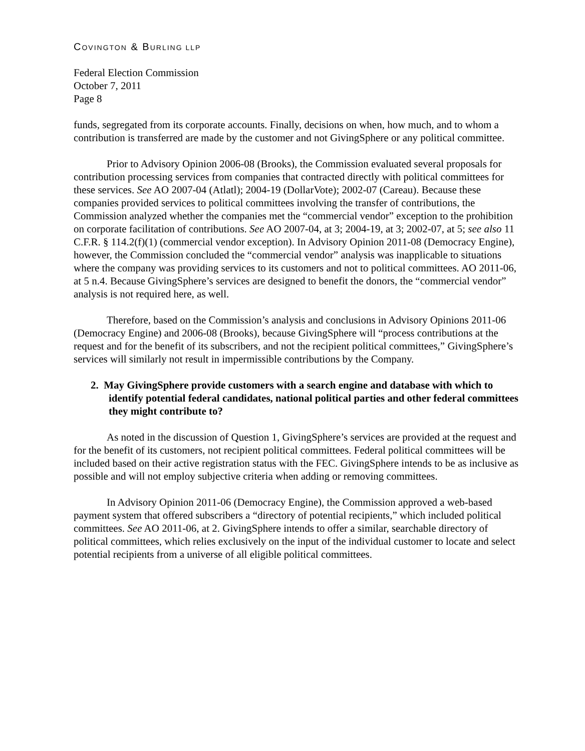COVINGTON & BURLING LLP
Federal Election Commission
October 7, 2011
Page 8
funds, segregated from its corporate accounts. Finally, decisions on when, how much, and to whom a contribution is transferred are made by the customer and not GivingSphere or any political committee.
Prior to Advisory Opinion 2006-08 (Brooks), the Commission evaluated several proposals for contribution processing services from companies that contracted directly with political committees for these services. See AO 2007-04 (Atlatl); 2004-19 (DollarVote); 2002-07 (Careau). Because these companies provided services to political committees involving the transfer of contributions, the Commission analyzed whether the companies met the “commercial vendor” exception to the prohibition on corporate facilitation of contributions. See AO 2007-04, at 3; 2004-19, at 3; 2002-07, at 5; see also 11 C.F.R. § 114.2(f)(1) (commercial vendor exception). In Advisory Opinion 2011-08 (Democracy Engine), however, the Commission concluded the “commercial vendor” analysis was inapplicable to situations where the company was providing services to its customers and not to political committees. AO 2011-06, at 5 n.4. Because GivingSphere’s services are designed to benefit the donors, the “commercial vendor” analysis is not required here, as well.
Therefore, based on the Commission’s analysis and conclusions in Advisory Opinions 2011-06 (Democracy Engine) and 2006-08 (Brooks), because GivingSphere will “process contributions at the request and for the benefit of its subscribers, and not the recipient political committees,” GivingSphere’s services will similarly not result in impermissible contributions by the Company.
2. May GivingSphere provide customers with a search engine and database with which to identify potential federal candidates, national political parties and other federal committees they might contribute to?
As noted in the discussion of Question 1, GivingSphere’s services are provided at the request and for the benefit of its customers, not recipient political committees. Federal political committees will be included based on their active registration status with the FEC. GivingSphere intends to be as inclusive as possible and will not employ subjective criteria when adding or removing committees.
In Advisory Opinion 2011-06 (Democracy Engine), the Commission approved a web-based payment system that offered subscribers a “directory of potential recipients,” which included political committees. See AO 2011-06, at 2. GivingSphere intends to offer a similar, searchable directory of political committees, which relies exclusively on the input of the individual customer to locate and select potential recipients from a universe of all eligible political committees.